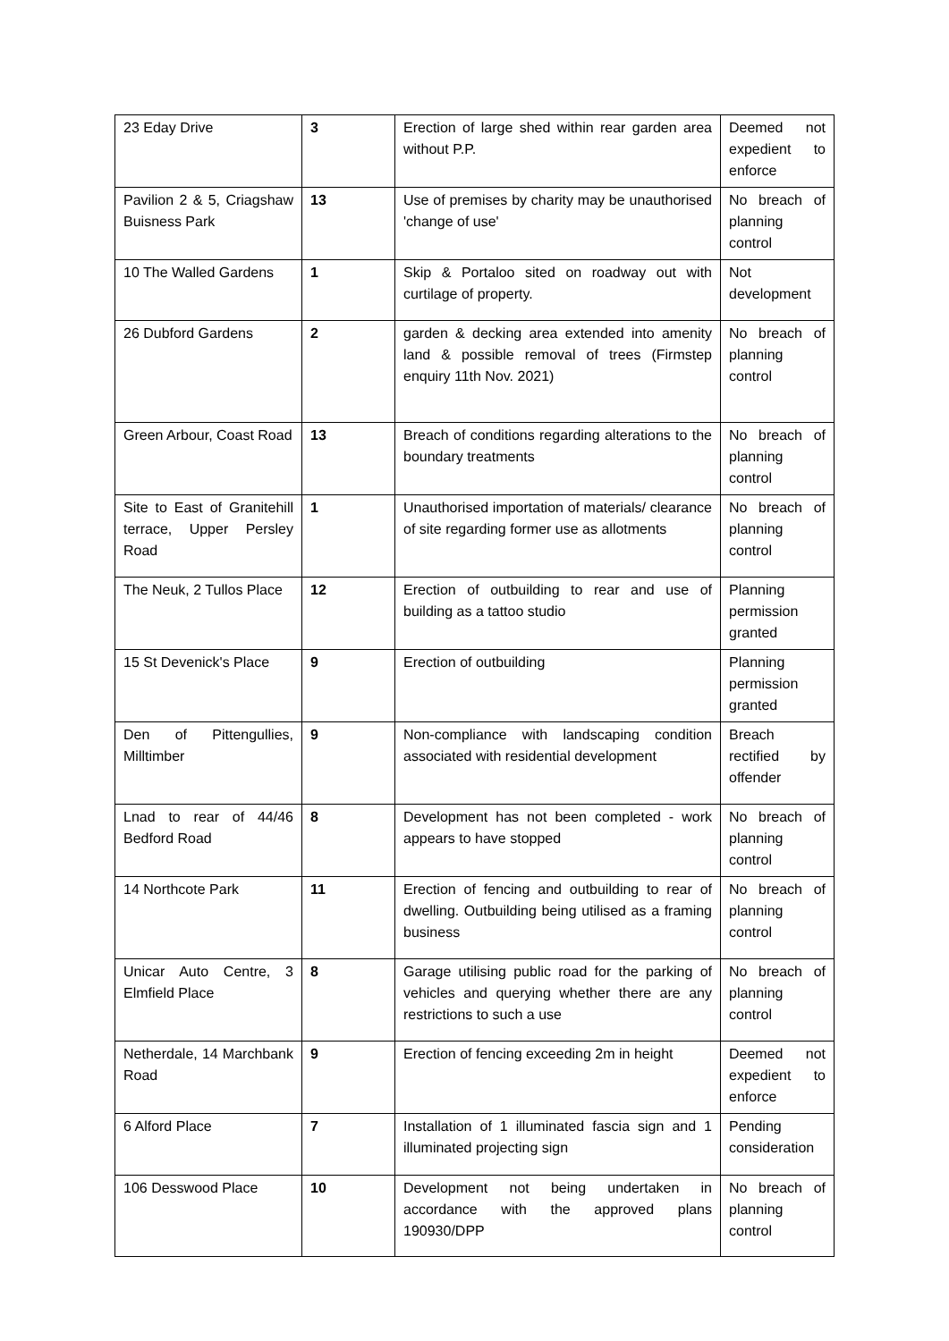| 23 Eday Drive | 3 | Erection of large shed within rear garden area without P.P. | Deemed not expedient to enforce |
| Pavilion 2 & 5, Criagshaw Buisness Park | 13 | Use of premises by charity may be unauthorised 'change of use' | No breach of planning control |
| 10 The Walled Gardens | 1 | Skip & Portaloo sited on roadway out with curtilage of property. | Not development |
| 26 Dubford Gardens | 2 | garden & decking area extended into amenity land & possible removal of trees (Firmstep enquiry 11th Nov. 2021) | No breach of planning control |
| Green Arbour, Coast Road | 13 | Breach of conditions regarding alterations to the boundary treatments | No breach of planning control |
| Site to East of Granitehill terrace, Upper Persley Road | 1 | Unauthorised importation of materials/ clearance of site regarding former use as allotments | No breach of planning control |
| The Neuk, 2 Tullos Place | 12 | Erection of outbuilding to rear and use of building as a tattoo studio | Planning permission granted |
| 15 St Devenick's Place | 9 | Erection of outbuilding | Planning permission granted |
| Den of Pittengullies, Milltimber | 9 | Non-compliance with landscaping condition associated with residential development | Breach rectified by offender |
| Lnad to rear of 44/46 Bedford Road | 8 | Development has not been completed - work appears to have stopped | No breach of planning control |
| 14 Northcote Park | 11 | Erection of fencing and outbuilding to rear of dwelling. Outbuilding being utilised as a framing business | No breach of planning control |
| Unicar Auto Centre, 3 Elmfield Place | 8 | Garage utilising public road for the parking of vehicles and querying whether there are any restrictions to such a use | No breach of planning control |
| Netherdale, 14 Marchbank Road | 9 | Erection of fencing exceeding 2m in height | Deemed not expedient to enforce |
| 6 Alford Place | 7 | Installation of 1 illuminated fascia sign and 1 illuminated projecting sign | Pending consideration |
| 106 Desswood Place | 10 | Development not being undertaken in accordance with the approved plans 190930/DPP | No breach of planning control |